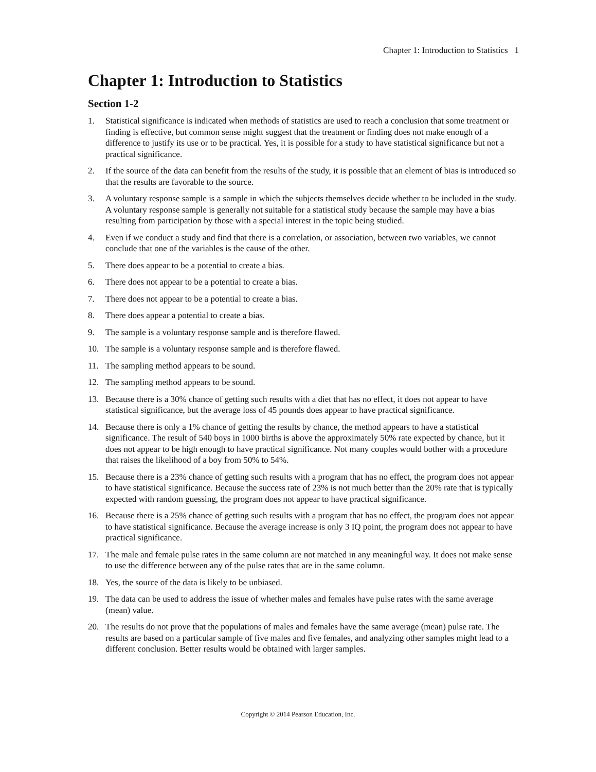Chapter 1: Introduction to Statistics 1
Chapter 1: Introduction to Statistics
Section 1-2
1. Statistical significance is indicated when methods of statistics are used to reach a conclusion that some treatment or finding is effective, but common sense might suggest that the treatment or finding does not make enough of a difference to justify its use or to be practical. Yes, it is possible for a study to have statistical significance but not a practical significance.
2. If the source of the data can benefit from the results of the study, it is possible that an element of bias is introduced so that the results are favorable to the source.
3. A voluntary response sample is a sample in which the subjects themselves decide whether to be included in the study. A voluntary response sample is generally not suitable for a statistical study because the sample may have a bias resulting from participation by those with a special interest in the topic being studied.
4. Even if we conduct a study and find that there is a correlation, or association, between two variables, we cannot conclude that one of the variables is the cause of the other.
5. There does appear to be a potential to create a bias.
6. There does not appear to be a potential to create a bias.
7. There does not appear to be a potential to create a bias.
8. There does appear a potential to create a bias.
9. The sample is a voluntary response sample and is therefore flawed.
10. The sample is a voluntary response sample and is therefore flawed.
11. The sampling method appears to be sound.
12. The sampling method appears to be sound.
13. Because there is a 30% chance of getting such results with a diet that has no effect, it does not appear to have statistical significance, but the average loss of 45 pounds does appear to have practical significance.
14. Because there is only a 1% chance of getting the results by chance, the method appears to have a statistical significance. The result of 540 boys in 1000 births is above the approximately 50% rate expected by chance, but it does not appear to be high enough to have practical significance. Not many couples would bother with a procedure that raises the likelihood of a boy from 50% to 54%.
15. Because there is a 23% chance of getting such results with a program that has no effect, the program does not appear to have statistical significance. Because the success rate of 23% is not much better than the 20% rate that is typically expected with random guessing, the program does not appear to have practical significance.
16. Because there is a 25% chance of getting such results with a program that has no effect, the program does not appear to have statistical significance. Because the average increase is only 3 IQ point, the program does not appear to have practical significance.
17. The male and female pulse rates in the same column are not matched in any meaningful way. It does not make sense to use the difference between any of the pulse rates that are in the same column.
18. Yes, the source of the data is likely to be unbiased.
19. The data can be used to address the issue of whether males and females have pulse rates with the same average (mean) value.
20. The results do not prove that the populations of males and females have the same average (mean) pulse rate. The results are based on a particular sample of five males and five females, and analyzing other samples might lead to a different conclusion. Better results would be obtained with larger samples.
Copyright © 2014 Pearson Education, Inc.